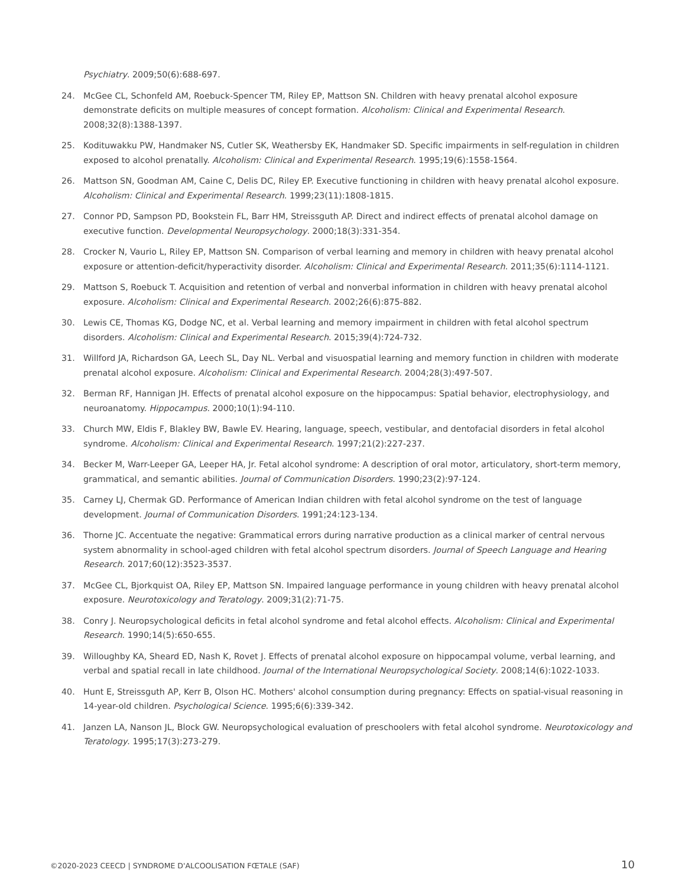Psychiatry. 2009;50(6):688-697.
24. McGee CL, Schonfeld AM, Roebuck-Spencer TM, Riley EP, Mattson SN. Children with heavy prenatal alcohol exposure demonstrate deficits on multiple measures of concept formation. Alcoholism: Clinical and Experimental Research. 2008;32(8):1388-1397.
25. Kodituwakku PW, Handmaker NS, Cutler SK, Weathersby EK, Handmaker SD. Specific impairments in self-regulation in children exposed to alcohol prenatally. Alcoholism: Clinical and Experimental Research. 1995;19(6):1558-1564.
26. Mattson SN, Goodman AM, Caine C, Delis DC, Riley EP. Executive functioning in children with heavy prenatal alcohol exposure. Alcoholism: Clinical and Experimental Research. 1999;23(11):1808-1815.
27. Connor PD, Sampson PD, Bookstein FL, Barr HM, Streissguth AP. Direct and indirect effects of prenatal alcohol damage on executive function. Developmental Neuropsychology. 2000;18(3):331-354.
28. Crocker N, Vaurio L, Riley EP, Mattson SN. Comparison of verbal learning and memory in children with heavy prenatal alcohol exposure or attention-deficit/hyperactivity disorder. Alcoholism: Clinical and Experimental Research. 2011;35(6):1114-1121.
29. Mattson S, Roebuck T. Acquisition and retention of verbal and nonverbal information in children with heavy prenatal alcohol exposure. Alcoholism: Clinical and Experimental Research. 2002;26(6):875-882.
30. Lewis CE, Thomas KG, Dodge NC, et al. Verbal learning and memory impairment in children with fetal alcohol spectrum disorders. Alcoholism: Clinical and Experimental Research. 2015;39(4):724-732.
31. Willford JA, Richardson GA, Leech SL, Day NL. Verbal and visuospatial learning and memory function in children with moderate prenatal alcohol exposure. Alcoholism: Clinical and Experimental Research. 2004;28(3):497-507.
32. Berman RF, Hannigan JH. Effects of prenatal alcohol exposure on the hippocampus: Spatial behavior, electrophysiology, and neuroanatomy. Hippocampus. 2000;10(1):94-110.
33. Church MW, Eldis F, Blakley BW, Bawle EV. Hearing, language, speech, vestibular, and dentofacial disorders in fetal alcohol syndrome. Alcoholism: Clinical and Experimental Research. 1997;21(2):227-237.
34. Becker M, Warr-Leeper GA, Leeper HA, Jr. Fetal alcohol syndrome: A description of oral motor, articulatory, short-term memory, grammatical, and semantic abilities. Journal of Communication Disorders. 1990;23(2):97-124.
35. Carney LJ, Chermak GD. Performance of American Indian children with fetal alcohol syndrome on the test of language development. Journal of Communication Disorders. 1991;24:123-134.
36. Thorne JC. Accentuate the negative: Grammatical errors during narrative production as a clinical marker of central nervous system abnormality in school-aged children with fetal alcohol spectrum disorders. Journal of Speech Language and Hearing Research. 2017;60(12):3523-3537.
37. McGee CL, Bjorkquist OA, Riley EP, Mattson SN. Impaired language performance in young children with heavy prenatal alcohol exposure. Neurotoxicology and Teratology. 2009;31(2):71-75.
38. Conry J. Neuropsychological deficits in fetal alcohol syndrome and fetal alcohol effects. Alcoholism: Clinical and Experimental Research. 1990;14(5):650-655.
39. Willoughby KA, Sheard ED, Nash K, Rovet J. Effects of prenatal alcohol exposure on hippocampal volume, verbal learning, and verbal and spatial recall in late childhood. Journal of the International Neuropsychological Society. 2008;14(6):1022-1033.
40. Hunt E, Streissguth AP, Kerr B, Olson HC. Mothers' alcohol consumption during pregnancy: Effects on spatial-visual reasoning in 14-year-old children. Psychological Science. 1995;6(6):339-342.
41. Janzen LA, Nanson JL, Block GW. Neuropsychological evaluation of preschoolers with fetal alcohol syndrome. Neurotoxicology and Teratology. 1995;17(3):273-279.
©2020-2023 CEECD | SYNDROME D'ALCOOLISATION FŒTALE (SAF) 10